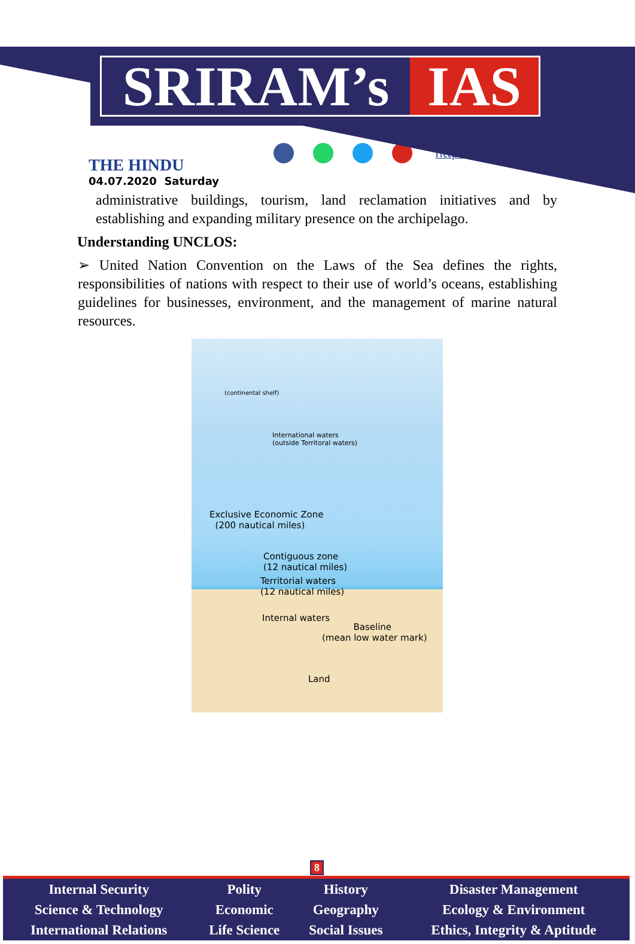SRIRAM’s IAS
THE HINDU
http://www.sriramsias.com
04.07.2020 Saturday
administrative buildings, tourism, land reclamation initiatives and by establishing and expanding military presence on the archipelago.
Understanding UNCLOS:
➢ United Nation Convention on the Laws of the Sea defines the rights, responsibilities of nations with respect to their use of world’s oceans, establishing guidelines for businesses, environment, and the management of marine natural resources.
(continental shelf)
International waters
(outside Territoral waters)
Exclusive Economic Zone
(200 nautical miles)
Contiguous zone
(12 nautical miles)
Territorial waters
(12 nautical miles)
Internal waters
Baseline
(mean low water mark)
Land
8
| Internal Security | Polity | History | Disaster Management |
| Science & Technology | Economic | Geography | Ecology & Environment |
| International Relations | Life Science | Social Issues | Ethics, Integrity & Aptitude |